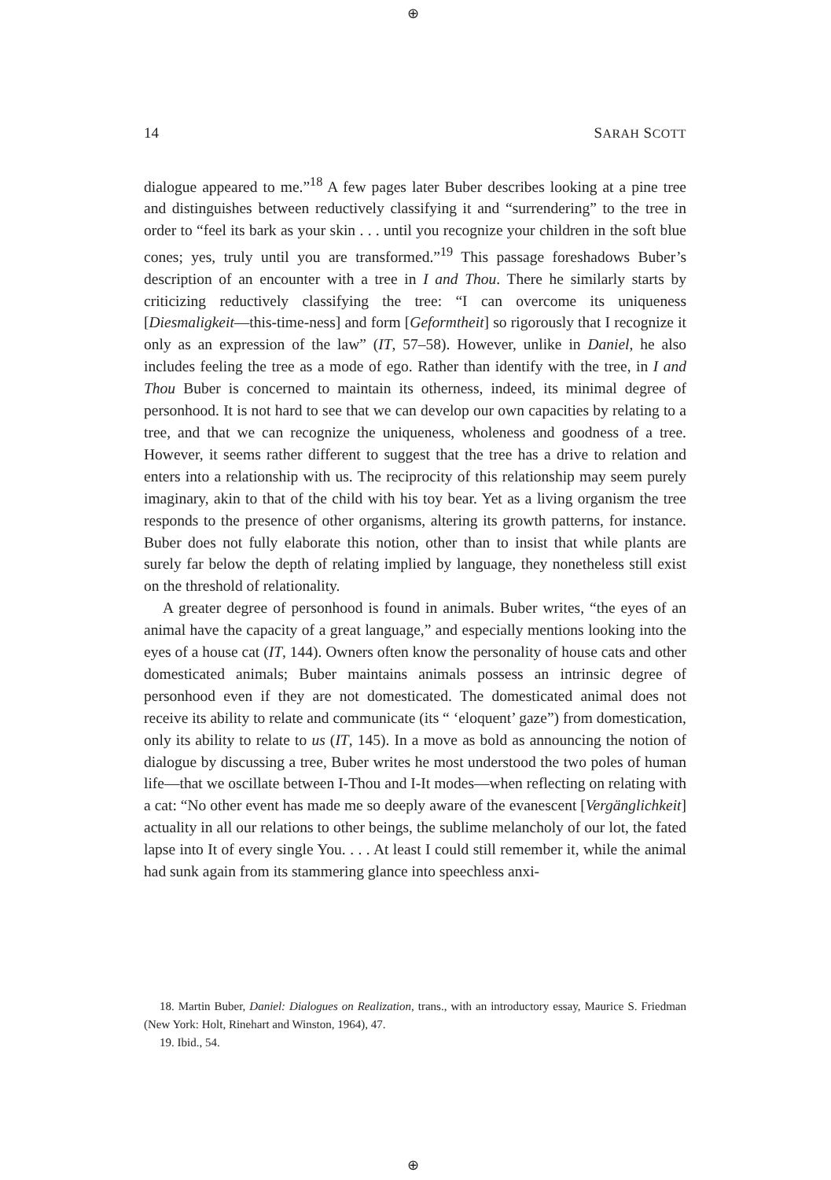⊕
14 SARAH SCOTT
dialogue appeared to me.”<sup>18</sup> A few pages later Buber describes looking at a pine tree and distinguishes between reductively classifying it and “surrendering” to the tree in order to “feel its bark as your skin . . . until you recognize your children in the soft blue cones; yes, truly until you are transformed.”<sup>19</sup> This passage foreshadows Buber’s description of an encounter with a tree in I and Thou. There he similarly starts by criticizing reductively classifying the tree: “I can overcome its uniqueness [Diesmaligkeit—this-time-ness] and form [Geformtheit] so rigorously that I recognize it only as an expression of the law” (IT, 57–58). However, unlike in Daniel, he also includes feeling the tree as a mode of ego. Rather than identify with the tree, in I and Thou Buber is concerned to maintain its otherness, indeed, its minimal degree of personhood. It is not hard to see that we can develop our own capacities by relating to a tree, and that we can recognize the uniqueness, wholeness and goodness of a tree. However, it seems rather different to suggest that the tree has a drive to relation and enters into a relationship with us. The reciprocity of this relationship may seem purely imaginary, akin to that of the child with his toy bear. Yet as a living organism the tree responds to the presence of other organisms, altering its growth patterns, for instance. Buber does not fully elaborate this notion, other than to insist that while plants are surely far below the depth of relating implied by language, they nonetheless still exist on the threshold of relationality.
A greater degree of personhood is found in animals. Buber writes, “the eyes of an animal have the capacity of a great language,” and especially mentions looking into the eyes of a house cat (IT, 144). Owners often know the personality of house cats and other domesticated animals; Buber maintains animals possess an intrinsic degree of personhood even if they are not domesticated. The domesticated animal does not receive its ability to relate and communicate (its “ ‘eloquent’ gaze”) from domestication, only its ability to relate to us (IT, 145). In a move as bold as announcing the notion of dialogue by discussing a tree, Buber writes he most understood the two poles of human life—that we oscillate between I-Thou and I-It modes—when reflecting on relating with a cat: “No other event has made me so deeply aware of the evanescent [Vergänglichkeit] actuality in all our relations to other beings, the sublime melancholy of our lot, the fated lapse into It of every single You. . . . At least I could still remember it, while the animal had sunk again from its stammering glance into speechless anxi-
18. Martin Buber, Daniel: Dialogues on Realization, trans., with an introductory essay, Maurice S. Friedman (New York: Holt, Rinehart and Winston, 1964), 47.
19. Ibid., 54.
⊕